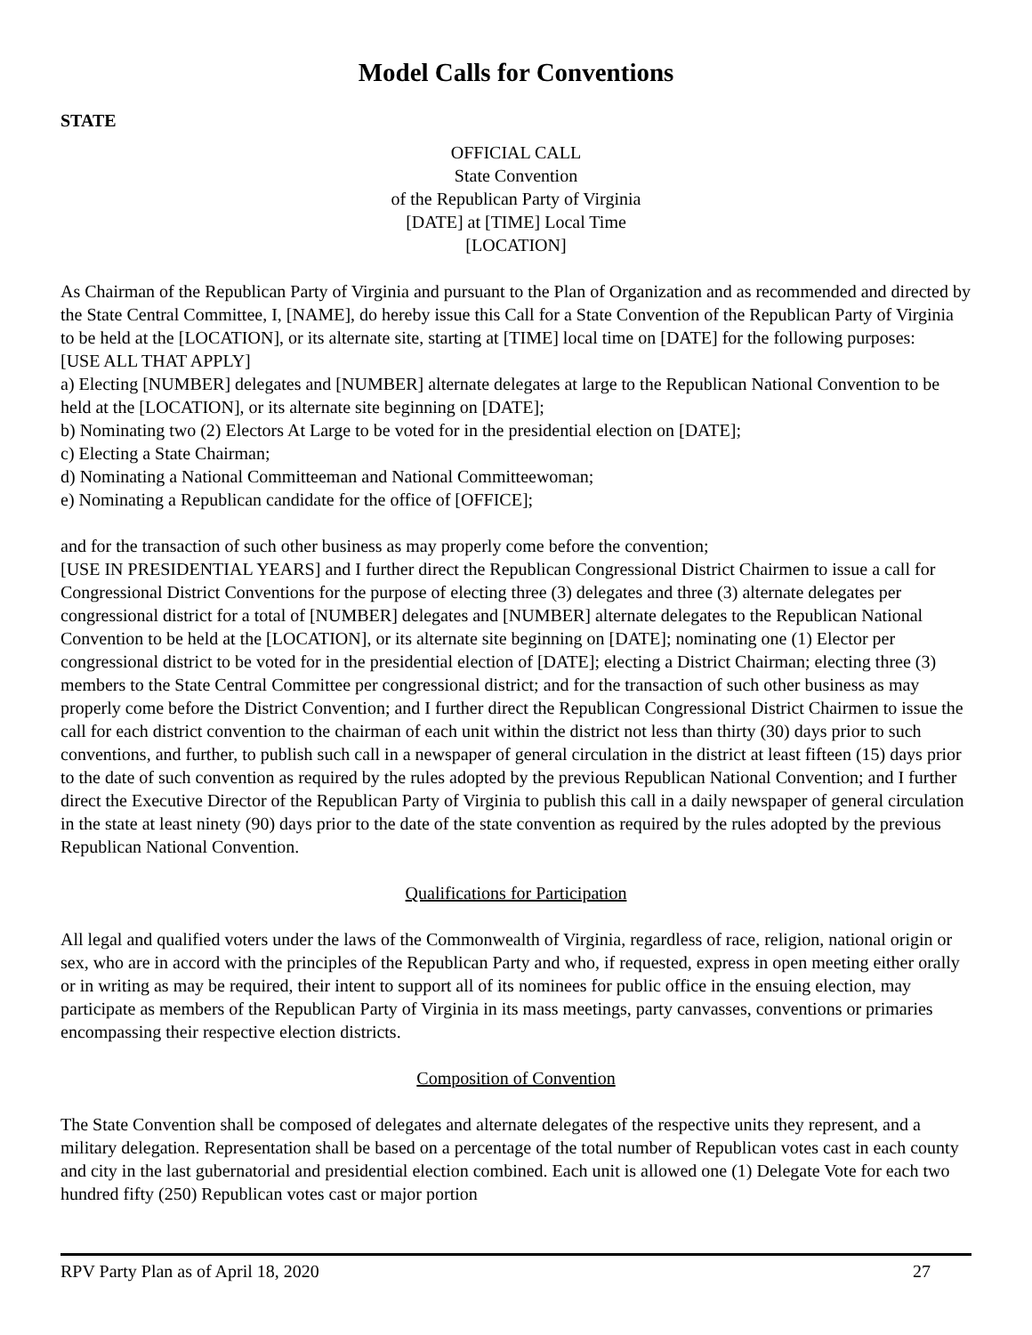Model Calls for Conventions
STATE
OFFICIAL CALL
State Convention
of the Republican Party of Virginia
[DATE] at [TIME] Local Time
[LOCATION]
As Chairman of the Republican Party of Virginia and pursuant to the Plan of Organization and as recommended and directed by the State Central Committee, I, [NAME], do hereby issue this Call for a State Convention of the Republican Party of Virginia to be held at the [LOCATION], or its alternate site, starting at [TIME] local time on [DATE] for the following purposes:
[USE ALL THAT APPLY]
a) Electing [NUMBER] delegates and [NUMBER] alternate delegates at large to the Republican National Convention to be held at the [LOCATION], or its alternate site beginning on [DATE];
b) Nominating two (2) Electors At Large to be voted for in the presidential election on [DATE];
c) Electing a State Chairman;
d) Nominating a National Committeeman and National Committeewoman;
e) Nominating a Republican candidate for the office of [OFFICE];
and for the transaction of such other business as may properly come before the convention;
[USE IN PRESIDENTIAL YEARS] and I further direct the Republican Congressional District Chairmen to issue a call for Congressional District Conventions for the purpose of electing three (3) delegates and three (3) alternate delegates per congressional district for a total of [NUMBER] delegates and [NUMBER] alternate delegates to the Republican National Convention to be held at the [LOCATION], or its alternate site beginning on [DATE]; nominating one (1) Elector per congressional district to be voted for in the presidential election of [DATE]; electing a District Chairman; electing three (3) members to the State Central Committee per congressional district; and for the transaction of such other business as may properly come before the District Convention; and I further direct the Republican Congressional District Chairmen to issue the call for each district convention to the chairman of each unit within the district not less than thirty (30) days prior to such conventions, and further, to publish such call in a newspaper of general circulation in the district at least fifteen (15) days prior to the date of such convention as required by the rules adopted by the previous Republican National Convention; and I further direct the Executive Director of the Republican Party of Virginia to publish this call in a daily newspaper of general circulation in the state at least ninety (90) days prior to the date of the state convention as required by the rules adopted by the previous Republican National Convention.
Qualifications for Participation
All legal and qualified voters under the laws of the Commonwealth of Virginia, regardless of race, religion, national origin or sex, who are in accord with the principles of the Republican Party and who, if requested, express in open meeting either orally or in writing as may be required, their intent to support all of its nominees for public office in the ensuing election, may participate as members of the Republican Party of Virginia in its mass meetings, party canvasses, conventions or primaries encompassing their respective election districts.
Composition of Convention
The State Convention shall be composed of delegates and alternate delegates of the respective units they represent, and a military delegation. Representation shall be based on a percentage of the total number of Republican votes cast in each county and city in the last gubernatorial and presidential election combined. Each unit is allowed one (1) Delegate Vote for each two hundred fifty (250) Republican votes cast or major portion
RPV Party Plan as of April 18, 2020 27